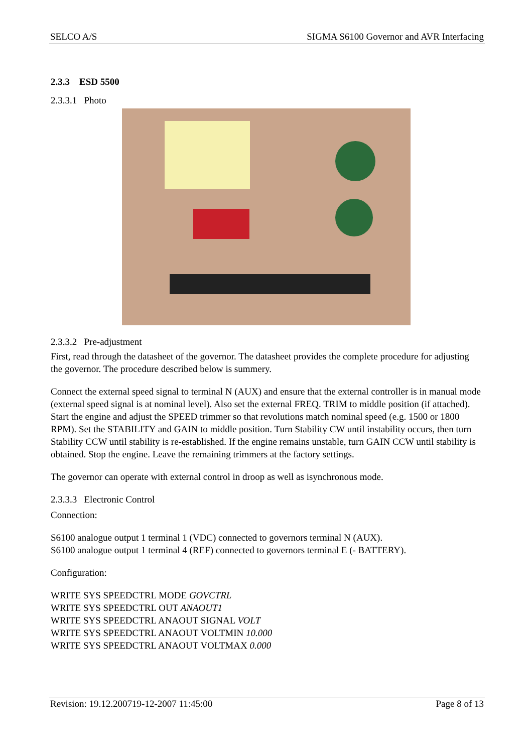SELCO A/S SIGMA S6100 Governor and AVR Interfacing
2.3.3 ESD 5500
2.3.3.1 Photo
2.3.3.2 Pre-adjustment
First, read through the datasheet of the governor. The datasheet provides the complete procedure for adjusting the governor. The procedure described below is summery.
Connect the external speed signal to terminal N (AUX) and ensure that the external controller is in manual mode (external speed signal is at nominal level). Also set the external FREQ. TRIM to middle position (if attached). Start the engine and adjust the SPEED trimmer so that revolutions match nominal speed (e.g. 1500 or 1800 RPM). Set the STABILITY and GAIN to middle position. Turn Stability CW until instability occurs, then turn Stability CCW until stability is re-established. If the engine remains unstable, turn GAIN CCW until stability is obtained. Stop the engine. Leave the remaining trimmers at the factory settings.
The governor can operate with external control in droop as well as isynchronous mode.
2.3.3.3 Electronic Control
Connection:
S6100 analogue output 1 terminal 1 (VDC) connected to governors terminal N (AUX).
S6100 analogue output 1 terminal 4 (REF) connected to governors terminal E (- BATTERY).
Configuration:
WRITE SYS SPEEDCTRL MODE GOVCTRL
WRITE SYS SPEEDCTRL OUT ANAOUT1
WRITE SYS SPEEDCTRL ANAOUT SIGNAL VOLT
WRITE SYS SPEEDCTRL ANAOUT VOLTMIN 10.000
WRITE SYS SPEEDCTRL ANAOUT VOLTMAX 0.000
Revision: 19.12.200719-12-2007 11:45:00 Page 8 of 13